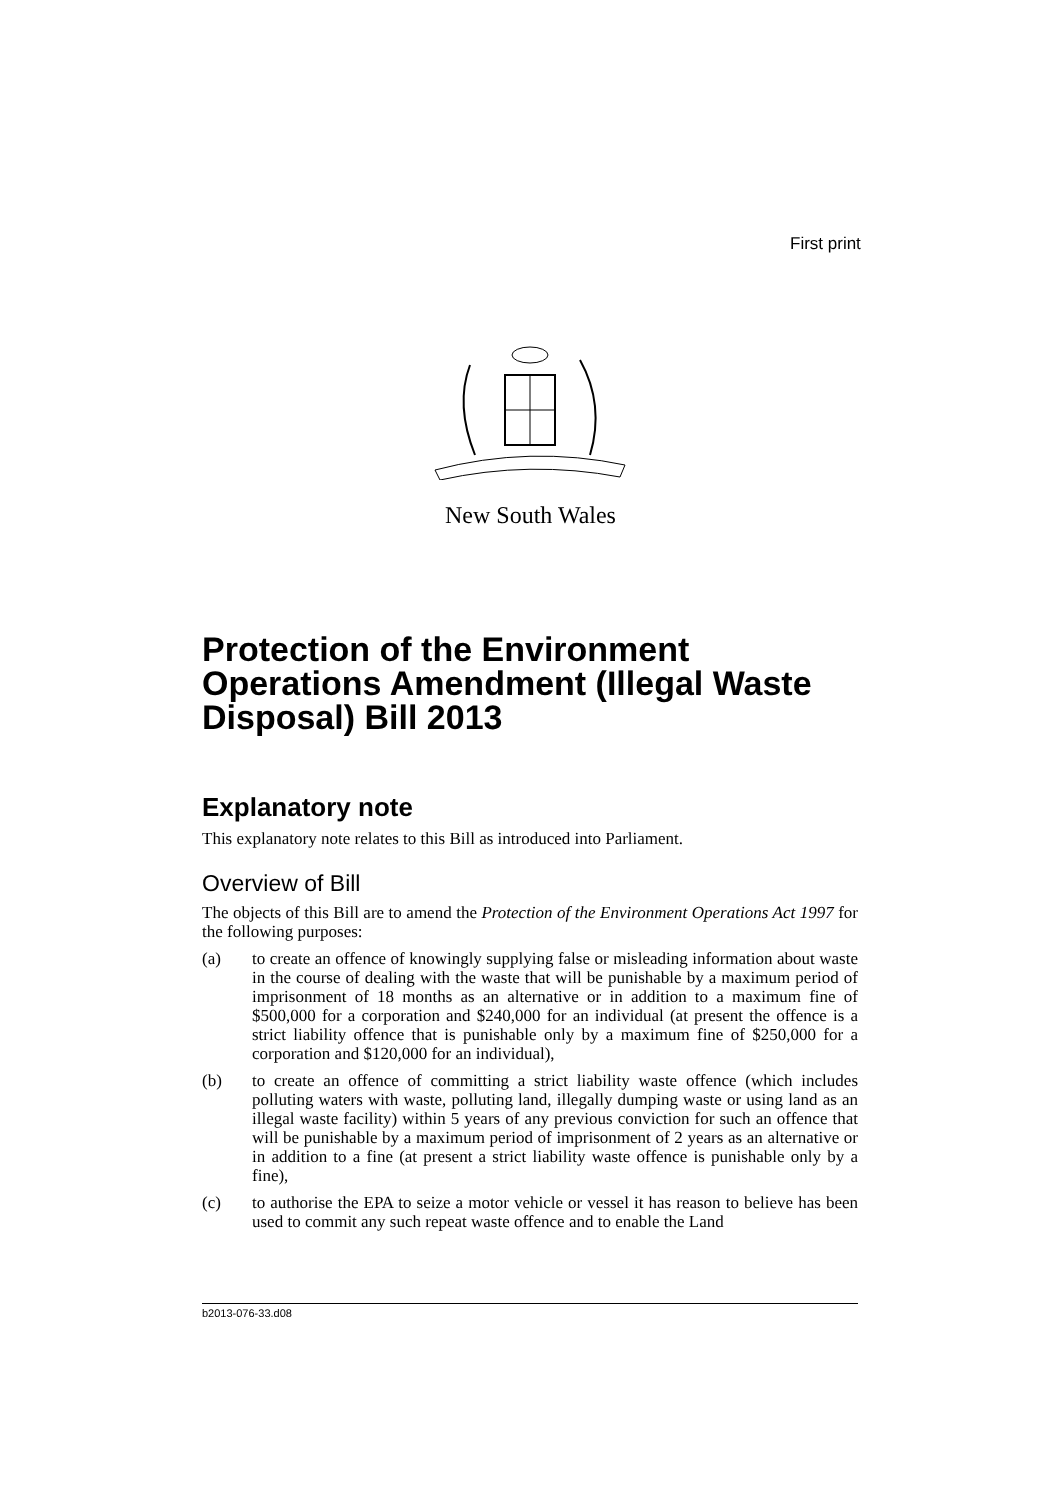First print
New South Wales
Protection of the Environment Operations Amendment (Illegal Waste Disposal) Bill 2013
Explanatory note
This explanatory note relates to this Bill as introduced into Parliament.
Overview of Bill
The objects of this Bill are to amend the Protection of the Environment Operations Act 1997 for the following purposes:
(a) to create an offence of knowingly supplying false or misleading information about waste in the course of dealing with the waste that will be punishable by a maximum period of imprisonment of 18 months as an alternative or in addition to a maximum fine of $500,000 for a corporation and $240,000 for an individual (at present the offence is a strict liability offence that is punishable only by a maximum fine of $250,000 for a corporation and $120,000 for an individual),
(b) to create an offence of committing a strict liability waste offence (which includes polluting waters with waste, polluting land, illegally dumping waste or using land as an illegal waste facility) within 5 years of any previous conviction for such an offence that will be punishable by a maximum period of imprisonment of 2 years as an alternative or in addition to a fine (at present a strict liability waste offence is punishable only by a fine),
(c) to authorise the EPA to seize a motor vehicle or vessel it has reason to believe has been used to commit any such repeat waste offence and to enable the Land
b2013-076-33.d08